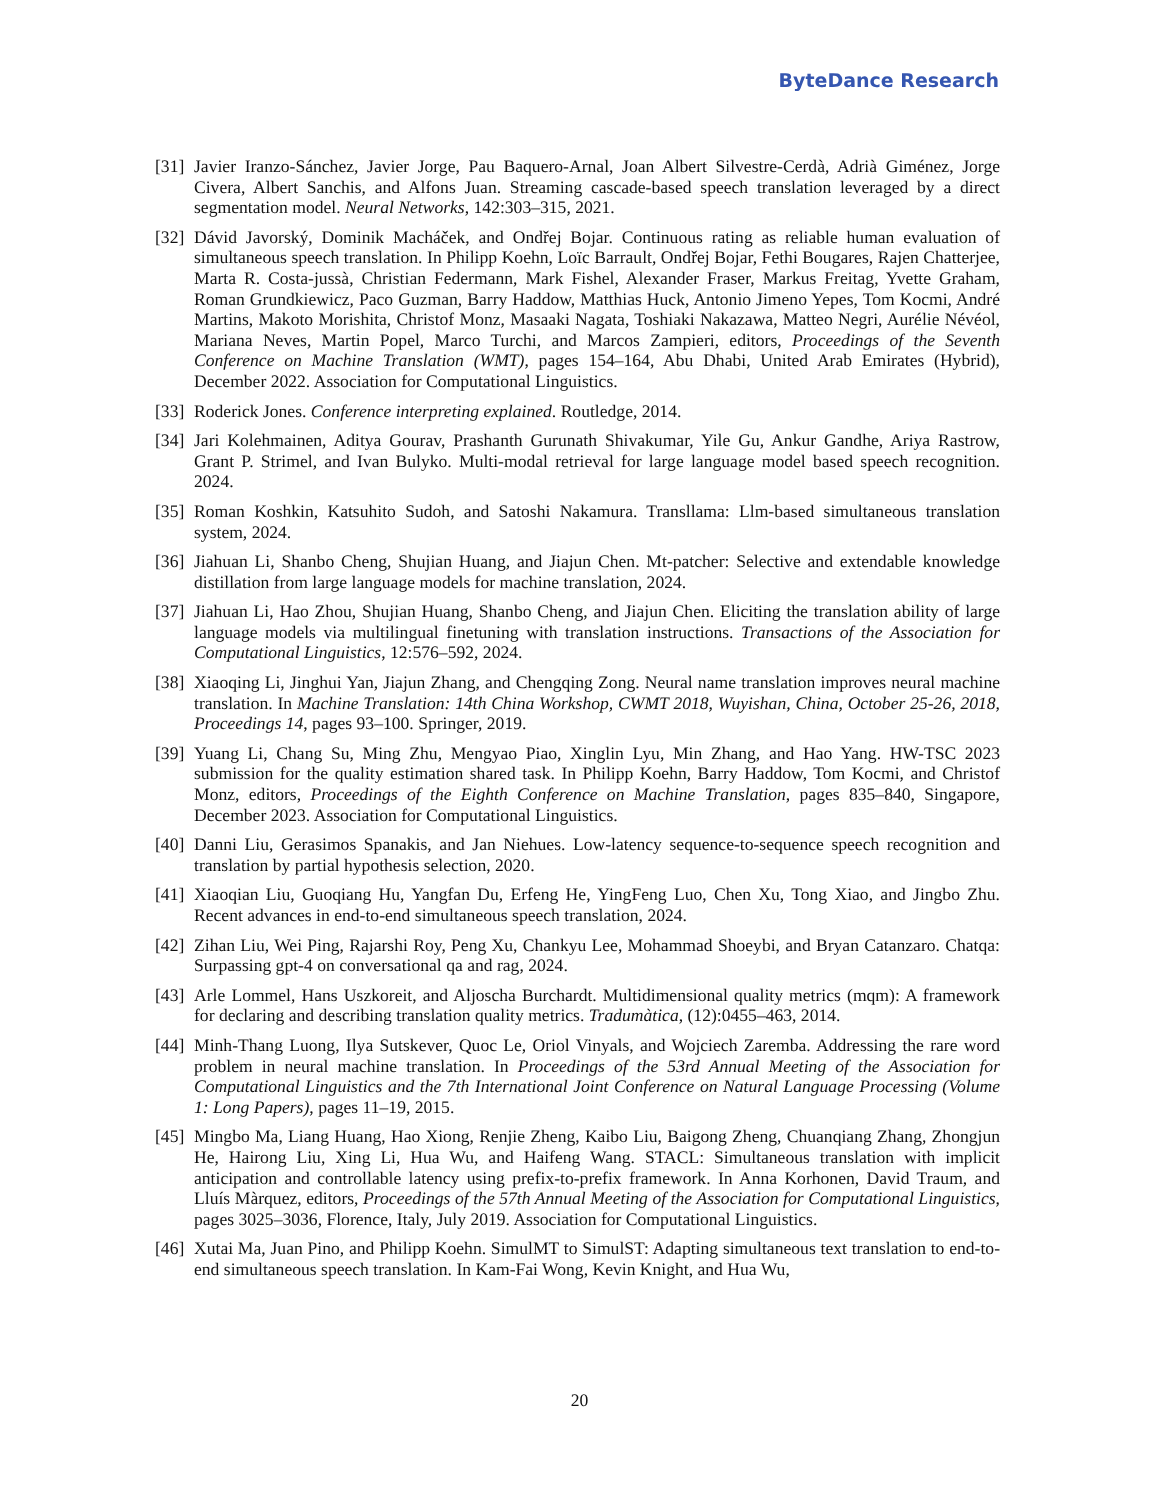ByteDance Research
[31]
Javier Iranzo-Sánchez, Javier Jorge, Pau Baquero-Arnal, Joan Albert Silvestre-Cerdà, Adrià Giménez, Jorge Civera, Albert Sanchis, and Alfons Juan. Streaming cascade-based speech translation leveraged by a direct segmentation model. Neural Networks, 142:303–315, 2021.
[32]
Dávid Javorský, Dominik Macháček, and Ondřej Bojar. Continuous rating as reliable human evaluation of simultaneous speech translation. In Philipp Koehn, Loïc Barrault, Ondřej Bojar, Fethi Bougares, Rajen Chatterjee, Marta R. Costa-jussà, Christian Federmann, Mark Fishel, Alexander Fraser, Markus Freitag, Yvette Graham, Roman Grundkiewicz, Paco Guzman, Barry Haddow, Matthias Huck, Antonio Jimeno Yepes, Tom Kocmi, André Martins, Makoto Morishita, Christof Monz, Masaaki Nagata, Toshiaki Nakazawa, Matteo Negri, Aurélie Névéol, Mariana Neves, Martin Popel, Marco Turchi, and Marcos Zampieri, editors, Proceedings of the Seventh Conference on Machine Translation (WMT), pages 154–164, Abu Dhabi, United Arab Emirates (Hybrid), December 2022. Association for Computational Linguistics.
[33]
Roderick Jones. Conference interpreting explained. Routledge, 2014.
[34]
Jari Kolehmainen, Aditya Gourav, Prashanth Gurunath Shivakumar, Yile Gu, Ankur Gandhe, Ariya Rastrow, Grant P. Strimel, and Ivan Bulyko. Multi-modal retrieval for large language model based speech recognition. 2024.
[35]
Roman Koshkin, Katsuhito Sudoh, and Satoshi Nakamura. Transllama: Llm-based simultaneous translation system, 2024.
[36]
Jiahuan Li, Shanbo Cheng, Shujian Huang, and Jiajun Chen. Mt-patcher: Selective and extendable knowledge distillation from large language models for machine translation, 2024.
[37]
Jiahuan Li, Hao Zhou, Shujian Huang, Shanbo Cheng, and Jiajun Chen. Eliciting the translation ability of large language models via multilingual finetuning with translation instructions. Transactions of the Association for Computational Linguistics, 12:576–592, 2024.
[38]
Xiaoqing Li, Jinghui Yan, Jiajun Zhang, and Chengqing Zong. Neural name translation improves neural machine translation. In Machine Translation: 14th China Workshop, CWMT 2018, Wuyishan, China, October 25-26, 2018, Proceedings 14, pages 93–100. Springer, 2019.
[39]
Yuang Li, Chang Su, Ming Zhu, Mengyao Piao, Xinglin Lyu, Min Zhang, and Hao Yang. HW-TSC 2023 submission for the quality estimation shared task. In Philipp Koehn, Barry Haddow, Tom Kocmi, and Christof Monz, editors, Proceedings of the Eighth Conference on Machine Translation, pages 835–840, Singapore, December 2023. Association for Computational Linguistics.
[40]
Danni Liu, Gerasimos Spanakis, and Jan Niehues. Low-latency sequence-to-sequence speech recognition and translation by partial hypothesis selection, 2020.
[41]
Xiaoqian Liu, Guoqiang Hu, Yangfan Du, Erfeng He, YingFeng Luo, Chen Xu, Tong Xiao, and Jingbo Zhu. Recent advances in end-to-end simultaneous speech translation, 2024.
[42]
Zihan Liu, Wei Ping, Rajarshi Roy, Peng Xu, Chankyu Lee, Mohammad Shoeybi, and Bryan Catanzaro. Chatqa: Surpassing gpt-4 on conversational qa and rag, 2024.
[43]
Arle Lommel, Hans Uszkoreit, and Aljoscha Burchardt. Multidimensional quality metrics (mqm): A framework for declaring and describing translation quality metrics. Tradumàtica, (12):0455–463, 2014.
[44]
Minh-Thang Luong, Ilya Sutskever, Quoc Le, Oriol Vinyals, and Wojciech Zaremba. Addressing the rare word problem in neural machine translation. In Proceedings of the 53rd Annual Meeting of the Association for Computational Linguistics and the 7th International Joint Conference on Natural Language Processing (Volume 1: Long Papers), pages 11–19, 2015.
[45]
Mingbo Ma, Liang Huang, Hao Xiong, Renjie Zheng, Kaibo Liu, Baigong Zheng, Chuanqiang Zhang, Zhongjun He, Hairong Liu, Xing Li, Hua Wu, and Haifeng Wang. STACL: Simultaneous translation with implicit anticipation and controllable latency using prefix-to-prefix framework. In Anna Korhonen, David Traum, and Lluís Màrquez, editors, Proceedings of the 57th Annual Meeting of the Association for Computational Linguistics, pages 3025–3036, Florence, Italy, July 2019. Association for Computational Linguistics.
[46]
Xutai Ma, Juan Pino, and Philipp Koehn. SimulMT to SimulST: Adapting simultaneous text translation to end-to-end simultaneous speech translation. In Kam-Fai Wong, Kevin Knight, and Hua Wu,
20